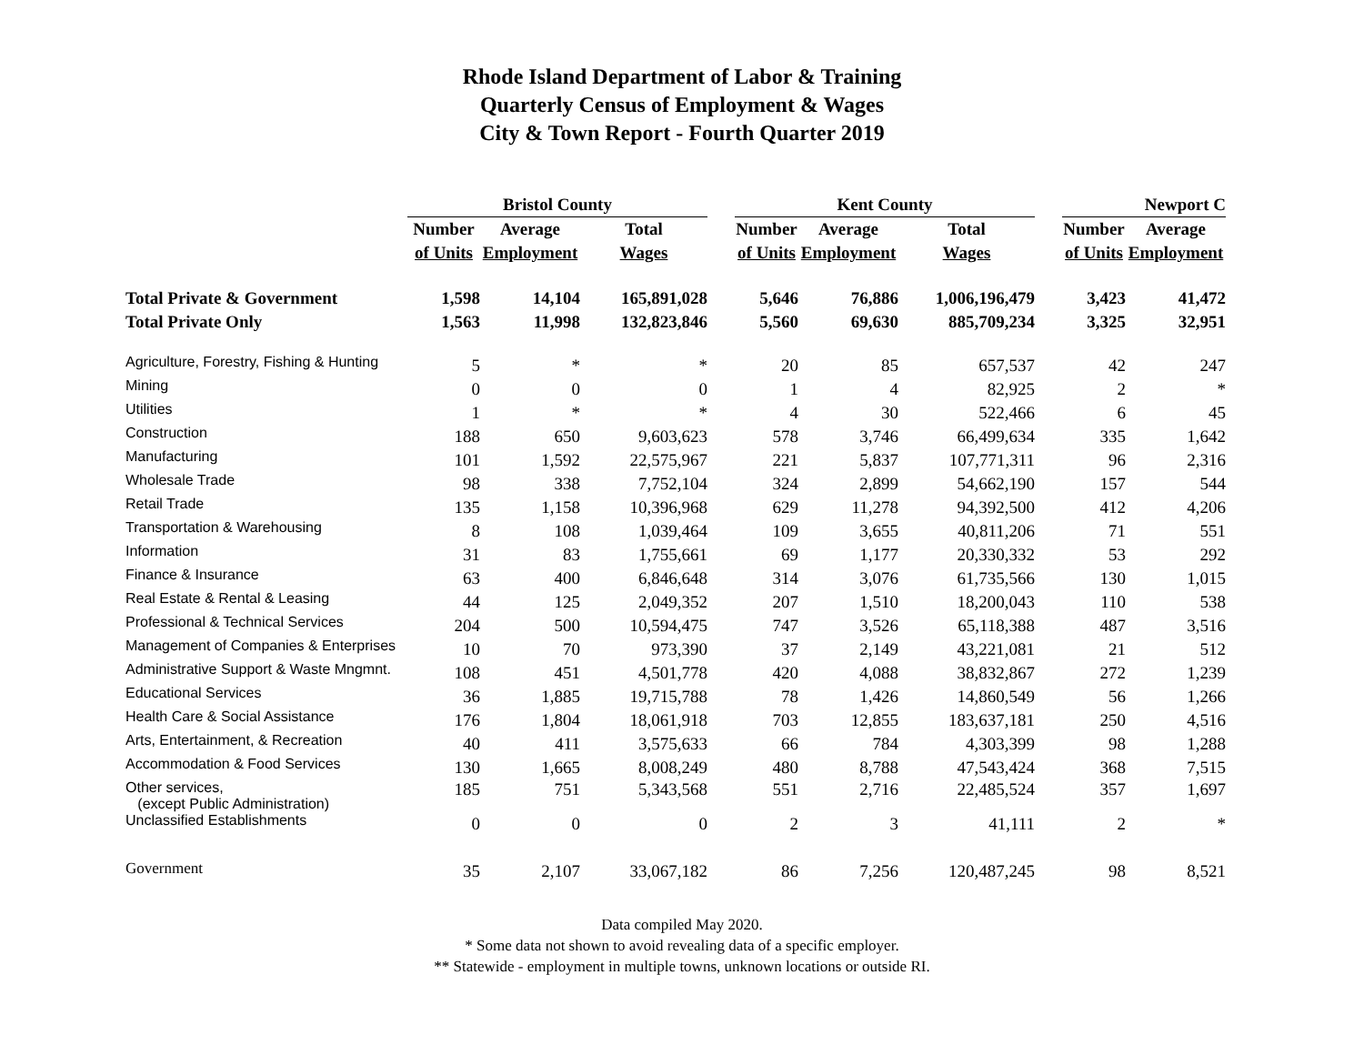Rhode Island Department of Labor & Training
Quarterly Census of Employment & Wages
City & Town Report - Fourth Quarter 2019
| | Bristol County | | | | Kent County | | | | Newport C | |
| --- | --- | --- | --- | --- | --- | --- | --- | --- | --- | --- |
| | Number | Average | Total | | Number | Average | Total | | Number | Average |
| | of Units | Employment | Wages | | of Units | Employment | Wages | | of Units | Employment |
| Total Private & Government | 1,598 | 14,104 | 165,891,028 | | 5,646 | 76,886 | 1,006,196,479 | | 3,423 | 41,472 |
| Total Private Only | 1,563 | 11,998 | 132,823,846 | | 5,560 | 69,630 | 885,709,234 | | 3,325 | 32,951 |
| Agriculture, Forestry, Fishing & Hunting | 5 | * | * | | 20 | 85 | 657,537 | | 42 | 247 |
| Mining | 0 | 0 | 0 | | 1 | 4 | 82,925 | | 2 | * |
| Utilities | 1 | * | * | | 4 | 30 | 522,466 | | 6 | 45 |
| Construction | 188 | 650 | 9,603,623 | | 578 | 3,746 | 66,499,634 | | 335 | 1,642 |
| Manufacturing | 101 | 1,592 | 22,575,967 | | 221 | 5,837 | 107,771,311 | | 96 | 2,316 |
| Wholesale Trade | 98 | 338 | 7,752,104 | | 324 | 2,899 | 54,662,190 | | 157 | 544 |
| Retail Trade | 135 | 1,158 | 10,396,968 | | 629 | 11,278 | 94,392,500 | | 412 | 4,206 |
| Transportation & Warehousing | 8 | 108 | 1,039,464 | | 109 | 3,655 | 40,811,206 | | 71 | 551 |
| Information | 31 | 83 | 1,755,661 | | 69 | 1,177 | 20,330,332 | | 53 | 292 |
| Finance & Insurance | 63 | 400 | 6,846,648 | | 314 | 3,076 | 61,735,566 | | 130 | 1,015 |
| Real Estate & Rental & Leasing | 44 | 125 | 2,049,352 | | 207 | 1,510 | 18,200,043 | | 110 | 538 |
| Professional & Technical Services | 204 | 500 | 10,594,475 | | 747 | 3,526 | 65,118,388 | | 487 | 3,516 |
| Management of Companies & Enterprises | 10 | 70 | 973,390 | | 37 | 2,149 | 43,221,081 | | 21 | 512 |
| Administrative Support & Waste Mngmnt. | 108 | 451 | 4,501,778 | | 420 | 4,088 | 38,832,867 | | 272 | 1,239 |
| Educational Services | 36 | 1,885 | 19,715,788 | | 78 | 1,426 | 14,860,549 | | 56 | 1,266 |
| Health Care & Social Assistance | 176 | 1,804 | 18,061,918 | | 703 | 12,855 | 183,637,181 | | 250 | 4,516 |
| Arts, Entertainment, & Recreation | 40 | 411 | 3,575,633 | | 66 | 784 | 4,303,399 | | 98 | 1,288 |
| Accommodation & Food Services | 130 | 1,665 | 8,008,249 | | 480 | 8,788 | 47,543,424 | | 368 | 7,515 |
| Other services, (except Public Administration) | 185 | 751 | 5,343,568 | | 551 | 2,716 | 22,485,524 | | 357 | 1,697 |
| Unclassified Establishments | 0 | 0 | 0 | | 2 | 3 | 41,111 | | 2 | * |
| Government | 35 | 2,107 | 33,067,182 | | 86 | 7,256 | 120,487,245 | | 98 | 8,521 |
Data compiled May 2020.
* Some data not shown to avoid revealing data of a specific employer.
** Statewide - employment in multiple towns, unknown locations or outside RI.